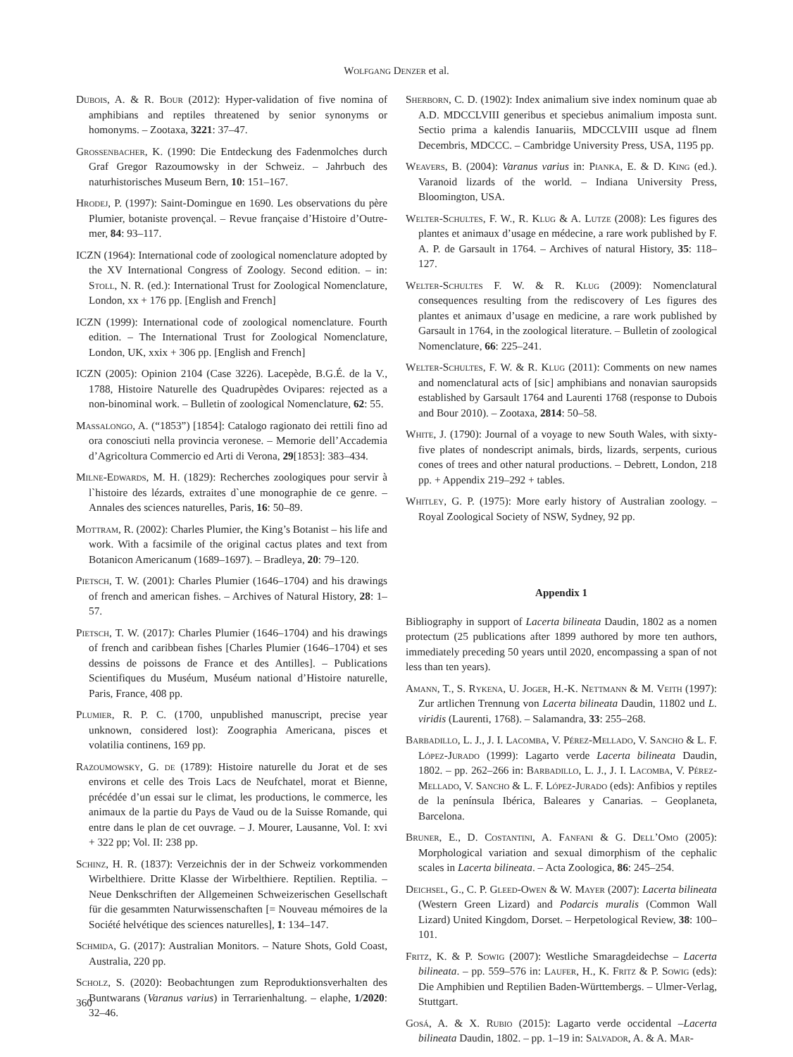Wolfgang Denzer et al.
Dubois, A. & R. Bour (2012): Hyper-validation of five nomina of amphibians and reptiles threatened by senior synonyms or homonyms. – Zootaxa, 3221: 37–47.
Grossenbacher, K. (1990: Die Entdeckung des Fadenmolches durch Graf Gregor Razoumowsky in der Schweiz. – Jahrbuch des naturhistorisches Museum Bern, 10: 151–167.
Hrodej, P. (1997): Saint-Domingue en 1690. Les observations du père Plumier, botaniste provençal. – Revue française d’Histoire d’Outre-mer, 84: 93–117.
ICZN (1964): International code of zoological nomenclature adopted by the XV International Congress of Zoology. Second edition. – in: Stoll, N. R. (ed.): International Trust for Zoological Nomenclature, London, xx + 176 pp. [English and French]
ICZN (1999): International code of zoological nomenclature. Fourth edition. – The International Trust for Zoological Nomenclature, London, UK, xxix + 306 pp. [English and French]
ICZN (2005): Opinion 2104 (Case 3226). Lacepède, B.G.É. de la V., 1788, Histoire Naturelle des Quadrupèdes Ovipares: rejected as a non-binominal work. – Bulletin of zoological Nomenclature, 62: 55.
Massalongo, A. (“1853”) [1854]: Catalogo ragionato dei rettili fino ad ora conosciuti nella provincia veronese. – Memorie dell’Accademia d’Agricoltura Commercio ed Arti di Verona, 29[1853]: 383–434.
Milne-Edwards, M. H. (1829): Recherches zoologiques pour servir à l`histoire des lézards, extraites d`une monographie de ce genre. – Annales des sciences naturelles, Paris, 16: 50–89.
Mottram, R. (2002): Charles Plumier, the King’s Botanist – his life and work. With a facsimile of the original cactus plates and text from Botanicon Americanum (1689–1697). – Bradleya, 20: 79–120.
Pietsch, T. W. (2001): Charles Plumier (1646–1704) and his drawings of french and american fishes. – Archives of Natural History, 28: 1–57.
Pietsch, T. W. (2017): Charles Plumier (1646–1704) and his drawings of french and caribbean fishes [Charles Plumier (1646–1704) et ses dessins de poissons de France et des Antilles]. – Publications Scientifiques du Muséum, Muséum national d’Histoire naturelle, Paris, France, 408 pp.
Plumier, R. P. C. (1700, unpublished manuscript, precise year unknown, considered lost): Zoographia Americana, pisces et volatilia continens, 169 pp.
Razoumowsky, G. de (1789): Histoire naturelle du Jorat et de ses environs et celle des Trois Lacs de Neufchatel, morat et Bienne, précédée d’un essai sur le climat, les productions, le commerce, les animaux de la partie du Pays de Vaud ou de la Suisse Romande, qui entre dans le plan de cet ouvrage. – J. Mourer, Lausanne, Vol. I: xvi + 322 pp; Vol. II: 238 pp.
Schinz, H. R. (1837): Verzeichnis der in der Schweiz vorkommenden Wirbelthiere. Dritte Klasse der Wirbelthiere. Reptilien. Reptilia. – Neue Denkschriften der Allgemeinen Schweizerischen Gesellschaft für die gesammten Naturwissenschaften [= Nouveau mémoires de la Société helvétique des sciences naturelles], 1: 134–147.
Schmida, G. (2017): Australian Monitors. – Nature Shots, Gold Coast, Australia, 220 pp.
Scholz, S. (2020): Beobachtungen zum Reproduktionsverhalten des Buntwarans (Varanus varius) in Terrarienhaltung. – elaphe, 1/2020: 32–46.
Sherborn, C. D. (1902): Index animalium sive index nominum quae ab A.D. MDCCLVIII generibus et speciebus animalium imposta sunt. Sectio prima a kalendis Ianuariis, MDCCLVIII usque ad flnem Decembris, MDCCC. – Cambridge University Press, USA, 1195 pp.
Weavers, B. (2004): Varanus varius in: Pianka, E. & D. King (ed.). Varanoid lizards of the world. – Indiana University Press, Bloomington, USA.
Welter-Schultes, F. W., R. Klug & A. Lutze (2008): Les figures des plantes et animaux d’usage en médecine, a rare work published by F. A. P. de Garsault in 1764. – Archives of natural History, 35: 118–127.
Welter-Schultes F. W. & R. Klug (2009): Nomenclatural consequences resulting from the rediscovery of Les figures des plantes et animaux d’usage en medicine, a rare work published by Garsault in 1764, in the zoological literature. – Bulletin of zoological Nomenclature, 66: 225–241.
Welter-Schultes, F. W. & R. Klug (2011): Comments on new names and nomenclatural acts of [sic] amphibians and nonavian sauropsids established by Garsault 1764 and Laurenti 1768 (response to Dubois and Bour 2010). – Zootaxa, 2814: 50–58.
White, J. (1790): Journal of a voyage to new South Wales, with sixty-five plates of nondescript animals, birds, lizards, serpents, curious cones of trees and other natural productions. – Debrett, London, 218 pp. + Appendix 219–292 + tables.
Whitley, G. P. (1975): More early history of Australian zoology. – Royal Zoological Society of NSW, Sydney, 92 pp.
Appendix 1
Bibliography in support of Lacerta bilineata Daudin, 1802 as a nomen protectum (25 publications after 1899 authored by more ten authors, immediately preceding 50 years until 2020, encompassing a span of not less than ten years).
Amann, T., S. Rykena, U. Joger, H.-K. Nettmann & M. Veith (1997): Zur artlichen Trennung von Lacerta bilineata Daudin, 11802 und L. viridis (Laurenti, 1768). – Salamandra, 33: 255–268.
Barbadillo, L. J., J. I. Lacomba, V. Pérez-Mellado, V. Sancho & L. F. López-Jurado (1999): Lagarto verde Lacerta bilineata Daudin, 1802. – pp. 262–266 in: Barbadillo, L. J., J. I. Lacomba, V. Pérez-Mellado, V. Sancho & L. F. López-Jurado (eds): Anfibios y reptiles de la península Ibérica, Baleares y Canarias. – Geoplaneta, Barcelona.
Bruner, E., D. Costantini, A. Fanfani & G. Dell’Omo (2005): Morphological variation and sexual dimorphism of the cephalic scales in Lacerta bilineata. – Acta Zoologica, 86: 245–254.
Deichsel, G., C. P. Gleed-Owen & W. Mayer (2007): Lacerta bilineata (Western Green Lizard) and Podarcis muralis (Common Wall Lizard) United Kingdom, Dorset. – Herpetological Review, 38: 100–101.
Fritz, K. & P. Sowig (2007): Westliche Smaragdeidechse – Lacerta bilineata. – pp. 559–576 in: Laufer, H., K. Fritz & P. Sowig (eds): Die Amphibien und Reptilien Baden-Württembergs. – Ulmer-Verlag, Stuttgart.
Gosá, A. & X. Rubio (2015): Lagarto verde occidental –Lacerta bilineata Daudin, 1802. – pp. 1–19 in: Salvador, A. & A. Mar-
360